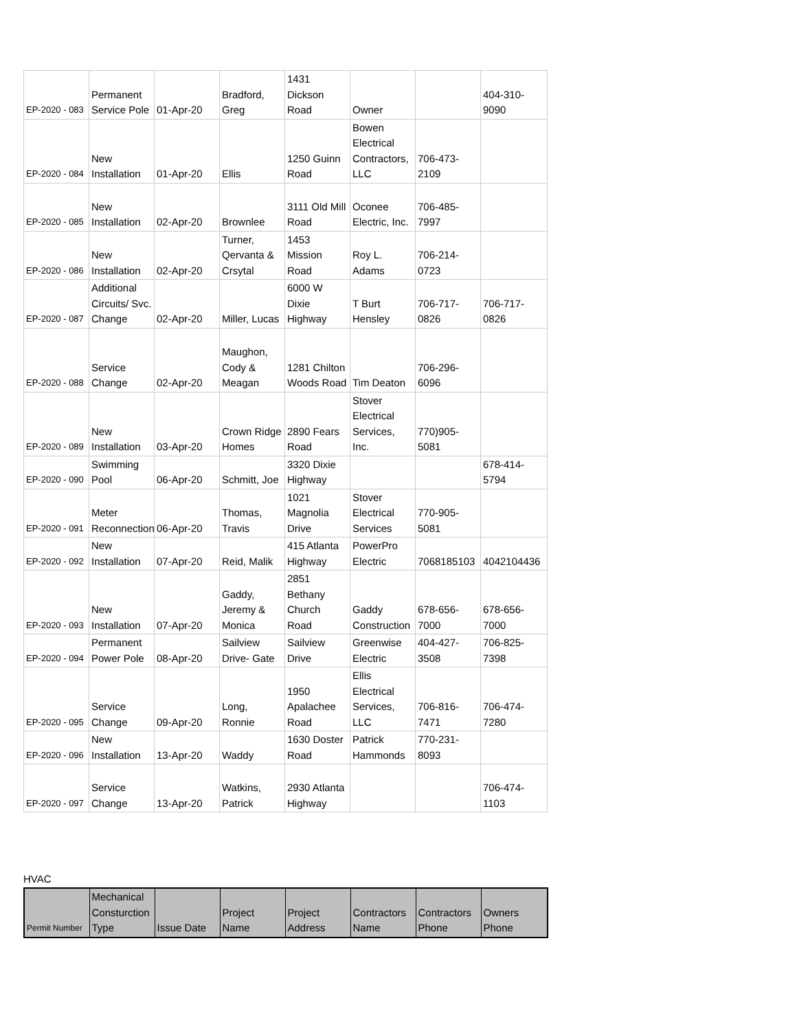| EP-2020 - 083 | Permanent Service Pole | 01-Apr-20 | Bradford, Greg | 1431 Dickson Road | Owner | | 404-310-9090 |
| EP-2020 - 084 | New Installation | 01-Apr-20 | Ellis | 1250 Guinn Road | Bowen Electrical Contractors, LLC | 706-473-2109 | |
| EP-2020 - 085 | New Installation | 02-Apr-20 | Brownlee | 3111 Old Mill Road | Oconee Electric, Inc. | 706-485-7997 | |
| EP-2020 - 086 | New Installation | 02-Apr-20 | Turner, Qervanta & Crsytal | 1453 Mission Road | Roy L. Adams | 706-214-0723 | |
| EP-2020 - 087 | Additional Circuits/ Svc. Change | 02-Apr-20 | Miller, Lucas | 6000 W Dixie Highway | T Burt Hensley | 706-717-0826 | 706-717-0826 |
| EP-2020 - 088 | Service Change | 02-Apr-20 | Maughon, Cody & Meagan | 1281 Chilton Woods Road | Tim Deaton | 706-296-6096 | |
| EP-2020 - 089 | New Installation | 03-Apr-20 | Crown Ridge Homes | 2890 Fears Road | Stover Electrical Services, Inc. | 770)905-5081 | |
| EP-2020 - 090 | Swimming Pool | 06-Apr-20 | Schmitt, Joe | 3320 Dixie Highway | | | 678-414-5794 |
| EP-2020 - 091 | Meter Reconnection | 06-Apr-20 | Thomas, Travis | 1021 Magnolia Drive | Stover Electrical Services | 770-905-5081 | |
| EP-2020 - 092 | New Installation | 07-Apr-20 | Reid, Malik | 415 Atlanta Highway | PowerPro Electric | 7068185103 | 4042104436 |
| EP-2020 - 093 | New Installation | 07-Apr-20 | Gaddy, Jeremy & Monica | 2851 Bethany Church Road | Gaddy Construction | 678-656-7000 | 678-656-7000 |
| EP-2020 - 094 | Permanent Power Pole | 08-Apr-20 | Sailview Drive- Gate | Sailview Drive | Greenwise Electric | 404-427-3508 | 706-825-7398 |
| EP-2020 - 095 | Service Change | 09-Apr-20 | Long, Ronnie | 1950 Apalachee Road | Ellis Electrical Services, LLC | 706-816-7471 | 706-474-7280 |
| EP-2020 - 096 | New Installation | 13-Apr-20 | Waddy | 1630 Doster Road | Patrick Hammonds | 770-231-8093 | |
| EP-2020 - 097 | Service Change | 13-Apr-20 | Watkins, Patrick | 2930 Atlanta Highway | | | 706-474-1103 |
HVAC
| Permit Number | Mechanical Consturction Type | Issue Date | Project Name | Project Address | Contractors Name | Contractors Phone | Owners Phone |
| --- | --- | --- | --- | --- | --- | --- | --- |